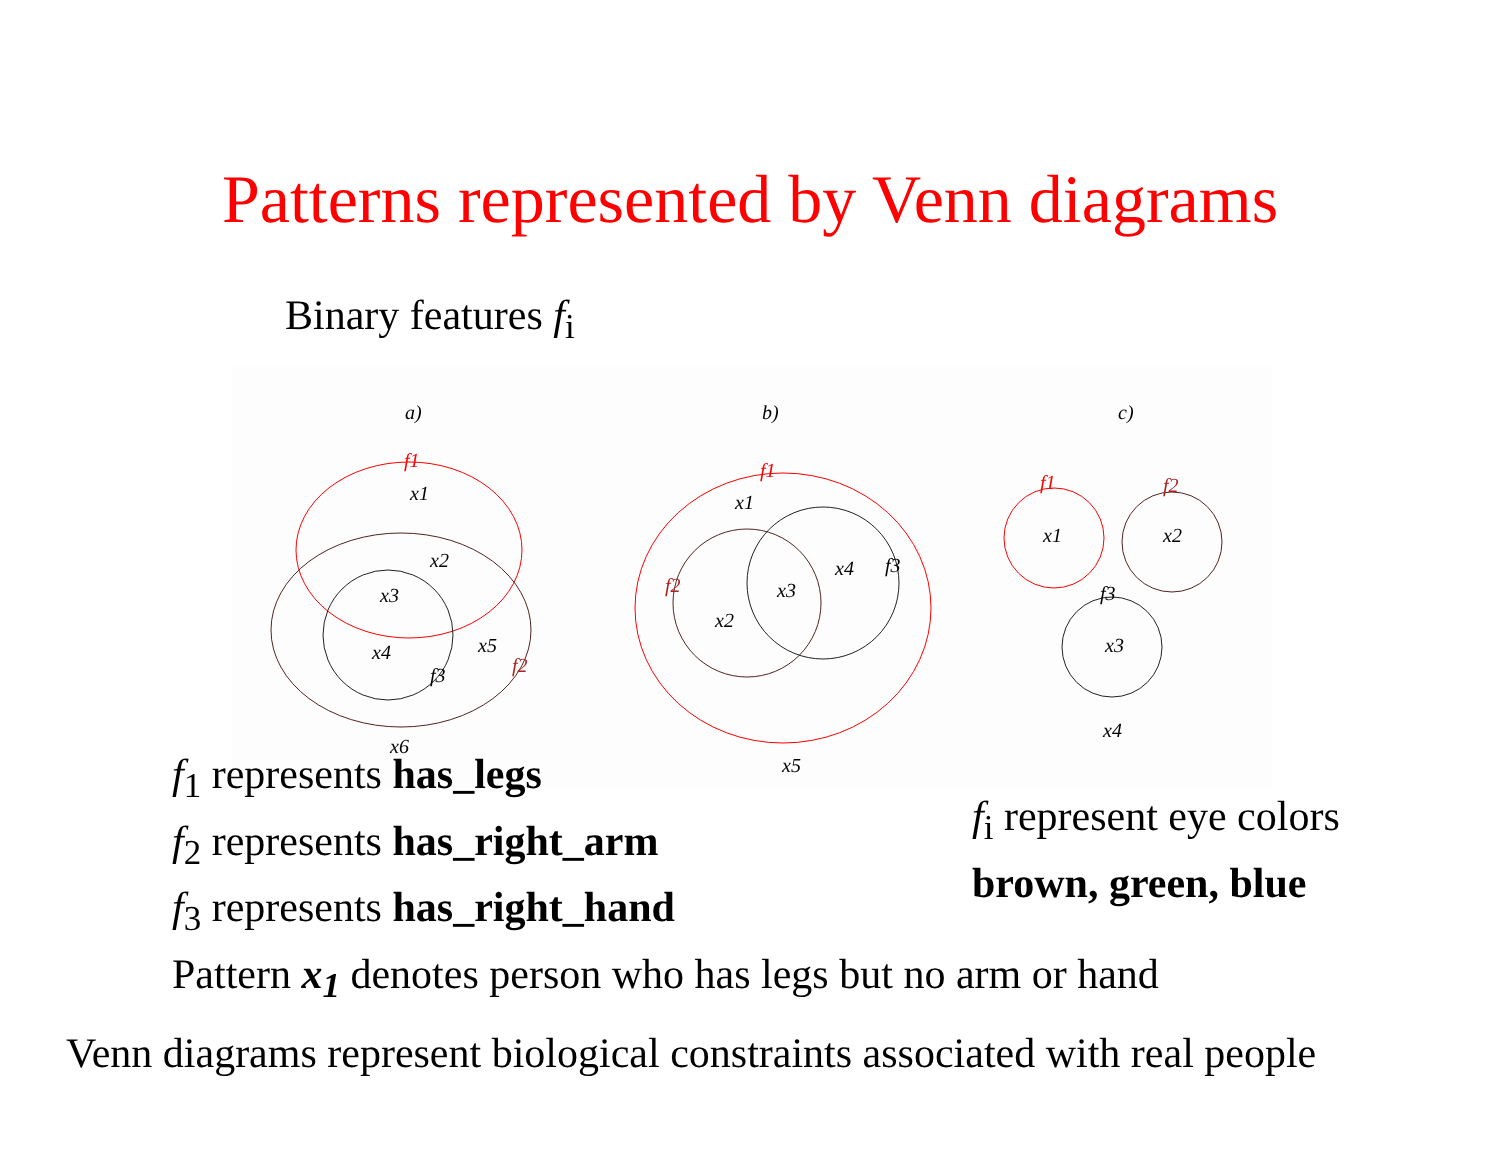Patterns represented by Venn diagrams
Binary features f<sub>i</sub>
a)
b)
c)
f1
x1
x2
x3
x4
f3
x5
f2
x6
f1
x1
f2
x2
x3
x4
f3
x5
f1
x1
f2
x2
f3
x3
x4
f<sub>1</sub> represents has_legs
f<sub>2</sub> represents has_right_arm
f<sub>3</sub> represents has_right_hand
f<sub>i</sub> represent eye colors
brown, green, blue
Pattern x<sub>1</sub> denotes person who has legs but no arm or hand
Venn diagrams represent biological constraints associated with real people